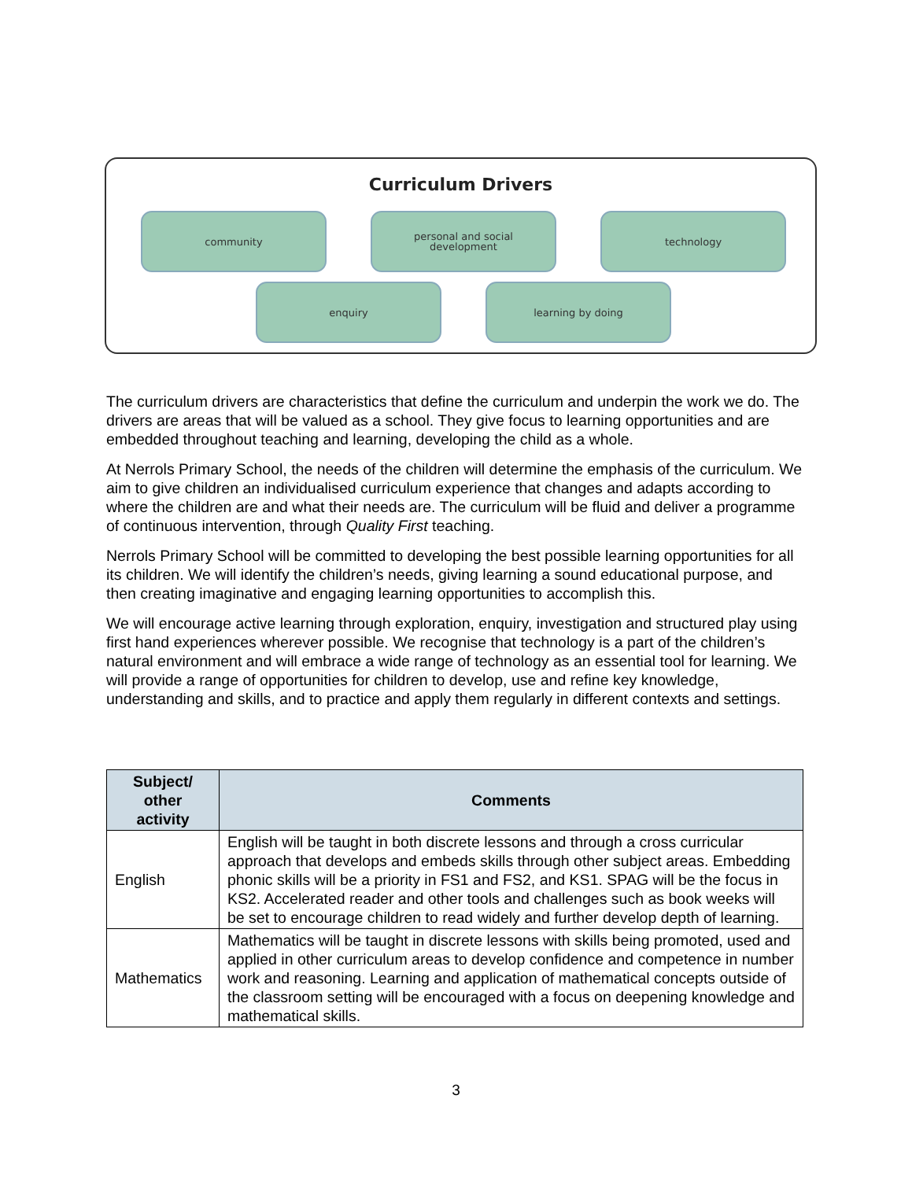Curriculum Drivers
community
personal and social
development
technology
enquiry learning by doing
The curriculum drivers are characteristics that define the curriculum and underpin the work we do. The drivers are areas that will be valued as a school. They give focus to learning opportunities and are embedded throughout teaching and learning, developing the child as a whole.
At Nerrols Primary School, the needs of the children will determine the emphasis of the curriculum. We aim to give children an individualised curriculum experience that changes and adapts according to where the children are and what their needs are. The curriculum will be fluid and deliver a programme of continuous intervention, through Quality First teaching.
Nerrols Primary School will be committed to developing the best possible learning opportunities for all its children. We will identify the children’s needs, giving learning a sound educational purpose, and then creating imaginative and engaging learning opportunities to accomplish this.
We will encourage active learning through exploration, enquiry, investigation and structured play using first hand experiences wherever possible. We recognise that technology is a part of the children’s natural environment and will embrace a wide range of technology as an essential tool for learning. We will provide a range of opportunities for children to develop, use and refine key knowledge, understanding and skills, and to practice and apply them regularly in different contexts and settings.
| Subject/ other activity | Comments |
| --- | --- |
| English | English will be taught in both discrete lessons and through a cross curricular approach that develops and embeds skills through other subject areas. Embedding phonic skills will be a priority in FS1 and FS2, and KS1. SPAG will be the focus in KS2. Accelerated reader and other tools and challenges such as book weeks will be set to encourage children to read widely and further develop depth of learning. |
| Mathematics | Mathematics will be taught in discrete lessons with skills being promoted, used and applied in other curriculum areas to develop confidence and competence in number work and reasoning. Learning and application of mathematical concepts outside of the classroom setting will be encouraged with a focus on deepening knowledge and mathematical skills. |
3